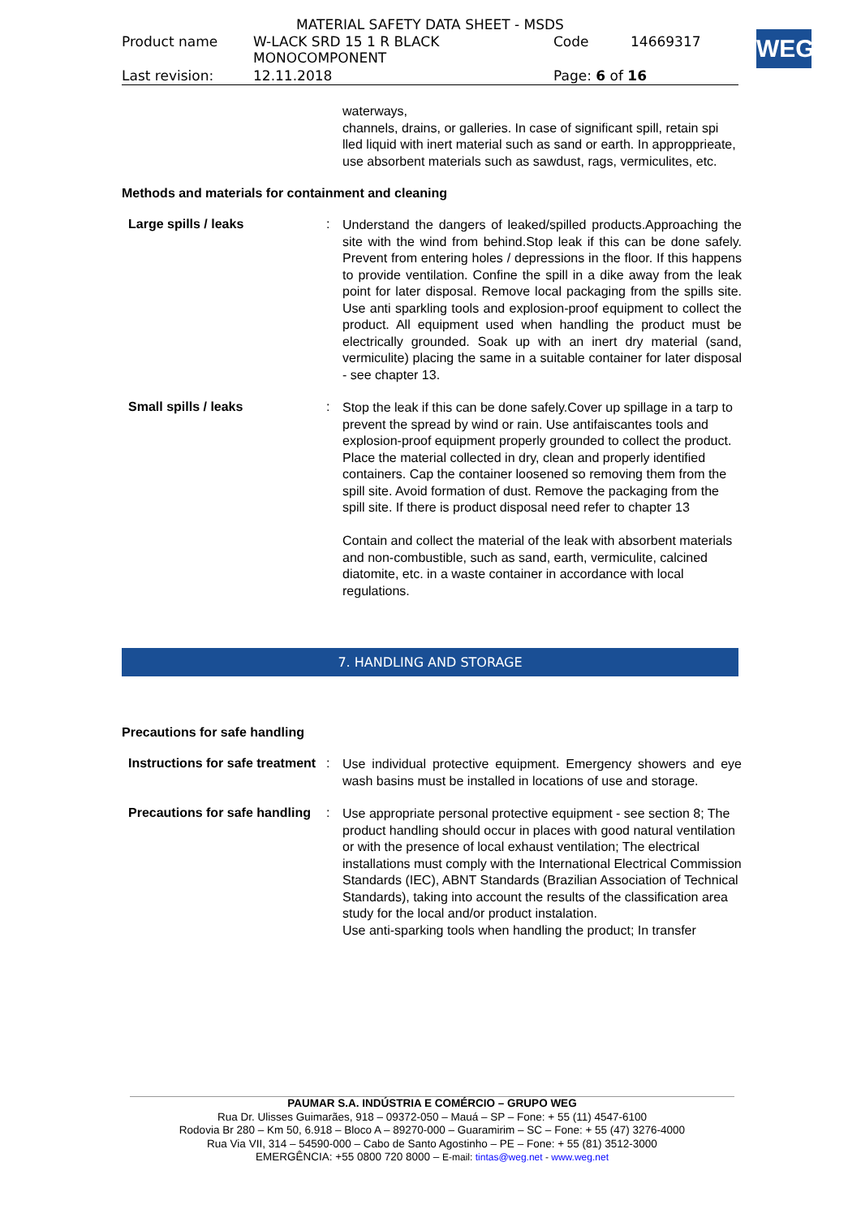MATERIAL SAFETY DATA SHEET - MSDS
| Product name | W-LACK SRD 15 1 R BLACK MONOCOMPONENT | Code | 14669317 |
| Last revision: | 12.11.2018 | Page: 6 of 16 | |
WEG
waterways,
channels, drains, or galleries. In case of significant spill, retain spi
lled liquid with inert material such as sand or earth. In appropprieate,
use absorbent materials such as sawdust, rags, vermiculites, etc.
Methods and materials for containment and cleaning
Large spills / leaks :
Understand the dangers of leaked/spilled products.Approaching the site with the wind from behind.Stop leak if this can be done safely. Prevent from entering holes / depressions in the floor. If this happens to provide ventilation. Confine the spill in a dike away from the leak point for later disposal. Remove local packaging from the spills site. Use anti sparkling tools and explosion-proof equipment to collect the product. All equipment used when handling the product must be electrically grounded. Soak up with an inert dry material (sand, vermiculite) placing the same in a suitable container for later disposal - see chapter 13.
Small spills / leaks :
Stop the leak if this can be done safely.Cover up spillage in a tarp to prevent the spread by wind or rain. Use antifaiscantes tools and explosion-proof equipment properly grounded to collect the product. Place the material collected in dry, clean and properly identified containers. Cap the container loosened so removing them from the spill site. Avoid formation of dust. Remove the packaging from the spill site. If there is product disposal need refer to chapter 13
Contain and collect the material of the leak with absorbent materials and non-combustible, such as sand, earth, vermiculite, calcined diatomite, etc. in a waste container in accordance with local regulations.
7. HANDLING AND STORAGE
Precautions for safe handling
Instructions for safe treatment
:
Use individual protective equipment. Emergency showers and eye wash basins must be installed in locations of use and storage.
Precautions for safe handling
:
Use appropriate personal protective equipment - see section 8; The product handling should occur in places with good natural ventilation or with the presence of local exhaust ventilation; The electrical installations must comply with the International Electrical Commission Standards (IEC), ABNT Standards (Brazilian Association of Technical Standards), taking into account the results of the classification area study for the local and/or product instalation.
Use anti-sparking tools when handling the product; In transfer
PAUMAR S.A. INDÚSTRIA E COMÉRCIO – GRUPO WEG
Rua Dr. Ulisses Guimarães, 918 – 09372-050 – Mauá – SP – Fone: + 55 (11) 4547-6100
Rodovia Br 280 – Km 50, 6.918 – Bloco A – 89270-000 – Guaramirim – SC – Fone: + 55 (47) 3276-4000
Rua Via VII, 314 – 54590-000 – Cabo de Santo Agostinho – PE – Fone: + 55 (81) 3512-3000
EMERGÊNCIA: +55 0800 720 8000 – E-mail: tintas@weg.net - www.weg.net